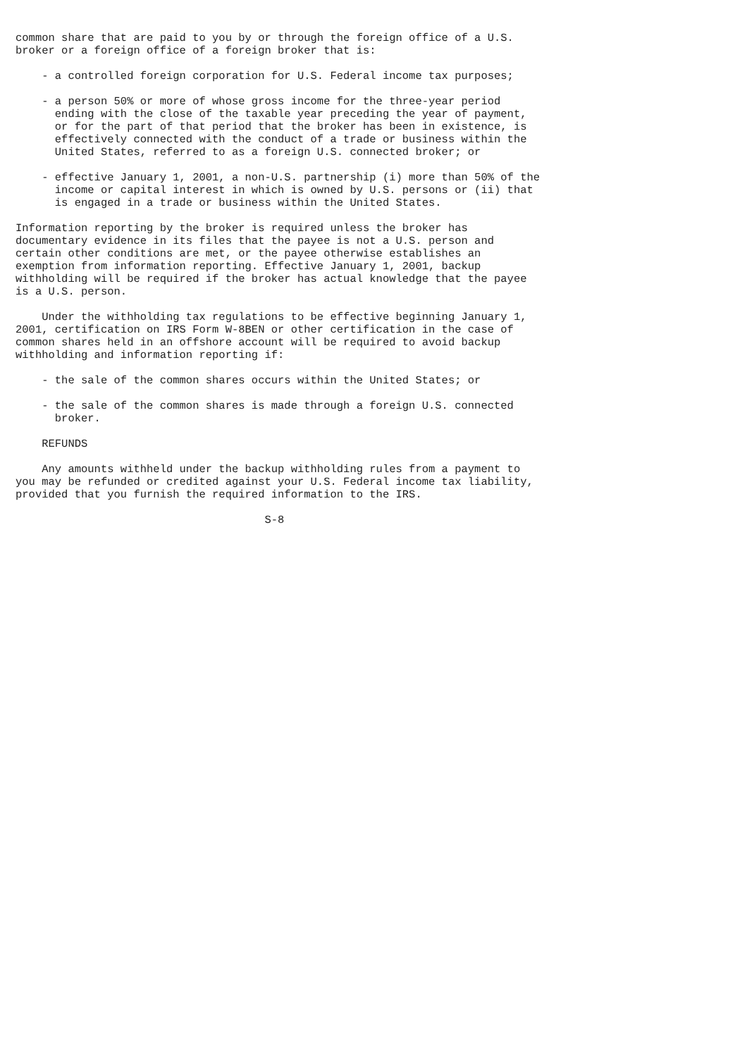common share that are paid to you by or through the foreign office of a U.S.
broker or a foreign office of a foreign broker that is:

    - a controlled foreign corporation for U.S. Federal income tax purposes;

    - a person 50% or more of whose gross income for the three-year period
      ending with the close of the taxable year preceding the year of payment,
      or for the part of that period that the broker has been in existence, is
      effectively connected with the conduct of a trade or business within the
      United States, referred to as a foreign U.S. connected broker; or

    - effective January 1, 2001, a non-U.S. partnership (i) more than 50% of the
      income or capital interest in which is owned by U.S. persons or (ii) that
      is engaged in a trade or business within the United States.

Information reporting by the broker is required unless the broker has
documentary evidence in its files that the payee is not a U.S. person and
certain other conditions are met, or the payee otherwise establishes an
exemption from information reporting. Effective January 1, 2001, backup
withholding will be required if the broker has actual knowledge that the payee
is a U.S. person.

    Under the withholding tax regulations to be effective beginning January 1,
2001, certification on IRS Form W-8BEN or other certification in the case of
common shares held in an offshore account will be required to avoid backup
withholding and information reporting if:

    - the sale of the common shares occurs within the United States; or

    - the sale of the common shares is made through a foreign U.S. connected
      broker.

    REFUNDS

    Any amounts withheld under the backup withholding rules from a payment to
you may be refunded or credited against your U.S. Federal income tax liability,
provided that you furnish the required information to the IRS.

                                      S-8